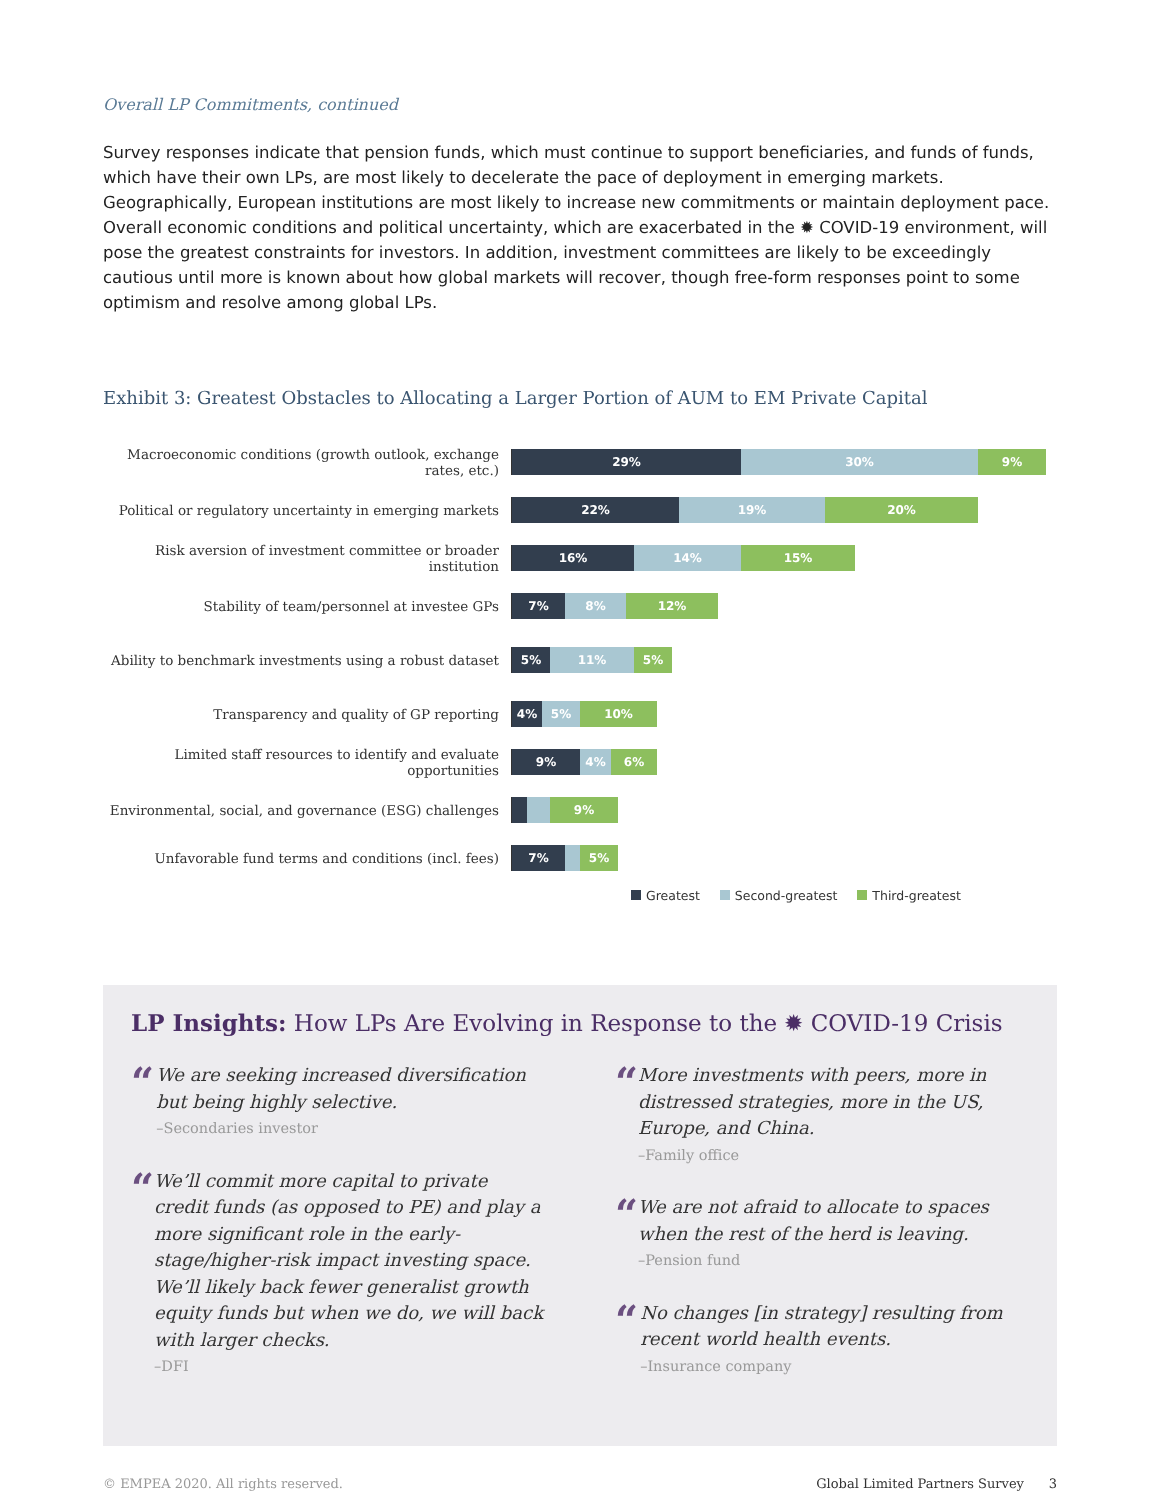Overall LP Commitments, continued
Survey responses indicate that pension funds, which must continue to support beneficiaries, and funds of funds, which have their own LPs, are most likely to decelerate the pace of deployment in emerging markets. Geographically, European institutions are most likely to increase new commitments or maintain deployment pace. Overall economic conditions and political uncertainty, which are exacerbated in the ✹ COVID-19 environment, will pose the greatest constraints for investors. In addition, investment committees are likely to be exceedingly cautious until more is known about how global markets will recover, though free-form responses point to some optimism and resolve among global LPs.
Exhibit 3: Greatest Obstacles to Allocating a Larger Portion of AUM to EM Private Capital
Macroeconomic conditions (growth outlook, exchange rates, etc.)
29% 30% 9%
Political or regulatory uncertainty in emerging markets
22% 19% 20%
Risk aversion of investment committee or broader institution
16% 14% 15%
Stability of team/personnel at investee GPs
7% 8% 12%
Ability to benchmark investments using a robust dataset
5% 11% 5%
Transparency and quality of GP reporting
4% 5% 10%
Limited staff resources to identify and evaluate opportunities
9% 4% 6%
Environmental, social, and governance (ESG) challenges
9%
Unfavorable fund terms and conditions (incl. fees)
7% 5%
Greatest Second-greatest Third-greatest
LP Insights: How LPs Are Evolving in Response to the ✹ COVID-19 Crisis
“
We are seeking increased diversification but being highly selective.
–Secondaries investor
“
We’ll commit more capital to private credit funds (as opposed to PE) and play a more significant role in the early-stage/higher-risk impact investing space. We’ll likely back fewer generalist growth equity funds but when we do, we will back with larger checks.
–DFI
“
More investments with peers, more in distressed strategies, more in the US, Europe, and China.
–Family office
“
We are not afraid to allocate to spaces when the rest of the herd is leaving.
–Pension fund
“
No changes [in strategy] resulting from recent world health events.
–Insurance company
© EMPEA 2020. All rights reserved. Global Limited Partners Survey 3